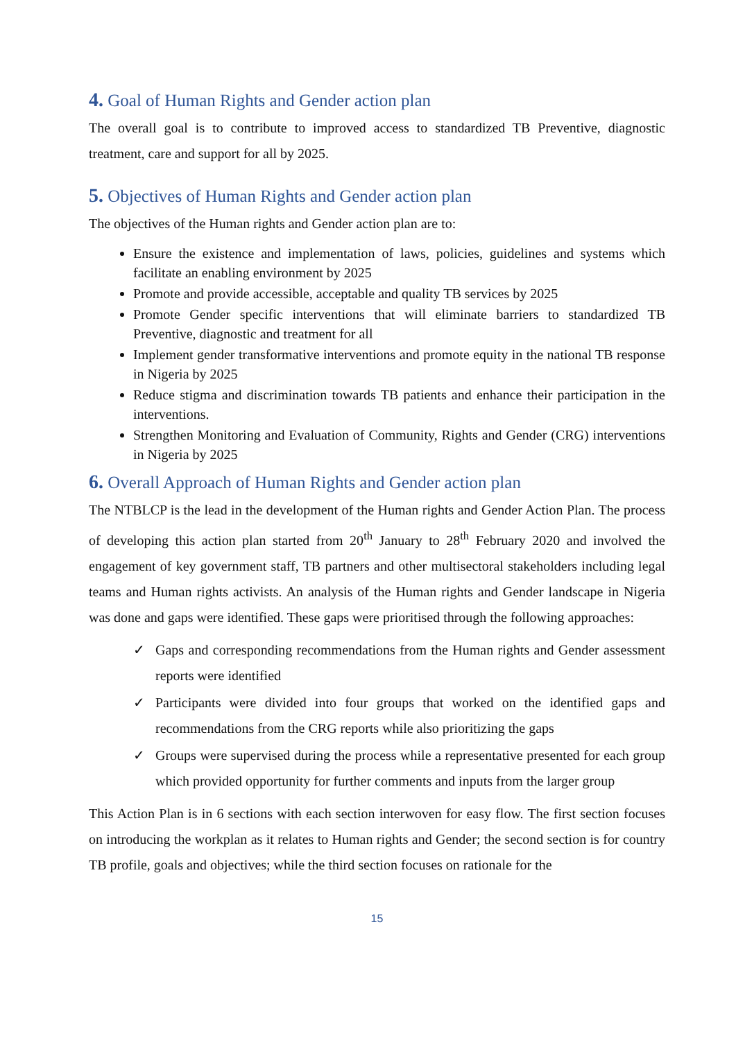4. Goal of Human Rights and Gender action plan
The overall goal is to contribute to improved access to standardized TB Preventive, diagnostic treatment, care and support for all by 2025.
5. Objectives of Human Rights and Gender action plan
The objectives of the Human rights and Gender action plan are to:
Ensure the existence and implementation of laws, policies, guidelines and systems which facilitate an enabling environment by 2025
Promote and provide accessible, acceptable and quality TB services by 2025
Promote Gender specific interventions that will eliminate barriers to standardized TB Preventive, diagnostic and treatment for all
Implement gender transformative interventions and promote equity in the national TB response in Nigeria by 2025
Reduce stigma and discrimination towards TB patients and enhance their participation in the interventions.
Strengthen Monitoring and Evaluation of Community, Rights and Gender (CRG) interventions in Nigeria by 2025
6. Overall Approach of Human Rights and Gender action plan
The NTBLCP is the lead in the development of the Human rights and Gender Action Plan. The process of developing this action plan started from 20<sup>th</sup> January to 28<sup>th</sup> February 2020 and involved the engagement of key government staff, TB partners and other multisectoral stakeholders including legal teams and Human rights activists. An analysis of the Human rights and Gender landscape in Nigeria was done and gaps were identified. These gaps were prioritised through the following approaches:
✓ Gaps and corresponding recommendations from the Human rights and Gender assessment reports were identified
✓ Participants were divided into four groups that worked on the identified gaps and recommendations from the CRG reports while also prioritizing the gaps
✓ Groups were supervised during the process while a representative presented for each group which provided opportunity for further comments and inputs from the larger group
This Action Plan is in 6 sections with each section interwoven for easy flow. The first section focuses on introducing the workplan as it relates to Human rights and Gender; the second section is for country TB profile, goals and objectives; while the third section focuses on rationale for the
15